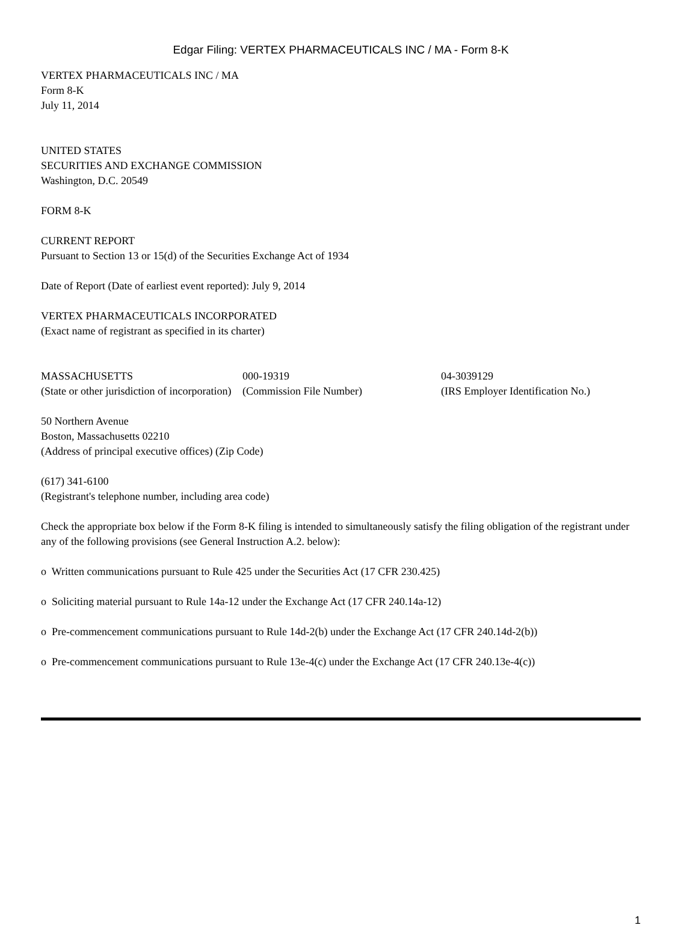Edgar Filing: VERTEX PHARMACEUTICALS INC / MA - Form 8-K
VERTEX PHARMACEUTICALS INC / MA
Form 8-K
July 11, 2014
UNITED STATES
SECURITIES AND EXCHANGE COMMISSION
Washington, D.C. 20549
FORM 8-K
CURRENT REPORT
Pursuant to Section 13 or 15(d) of the Securities Exchange Act of 1934
Date of Report (Date of earliest event reported): July 9, 2014
VERTEX PHARMACEUTICALS INCORPORATED
(Exact name of registrant as specified in its charter)
| MASSACHUSETTS (State or other jurisdiction of incorporation) | 000-19319 (Commission File Number) | 04-3039129 (IRS Employer Identification No.) |
50 Northern Avenue
Boston, Massachusetts 02210
(Address of principal executive offices) (Zip Code)
(617) 341-6100
(Registrant's telephone number, including area code)
Check the appropriate box below if the Form 8-K filing is intended to simultaneously satisfy the filing obligation of the registrant under any of the following provisions (see General Instruction A.2. below):
o Written communications pursuant to Rule 425 under the Securities Act (17 CFR 230.425)
o Soliciting material pursuant to Rule 14a-12 under the Exchange Act (17 CFR 240.14a-12)
o Pre-commencement communications pursuant to Rule 14d-2(b) under the Exchange Act (17 CFR 240.14d-2(b))
o Pre-commencement communications pursuant to Rule 13e-4(c) under the Exchange Act (17 CFR 240.13e-4(c))
1